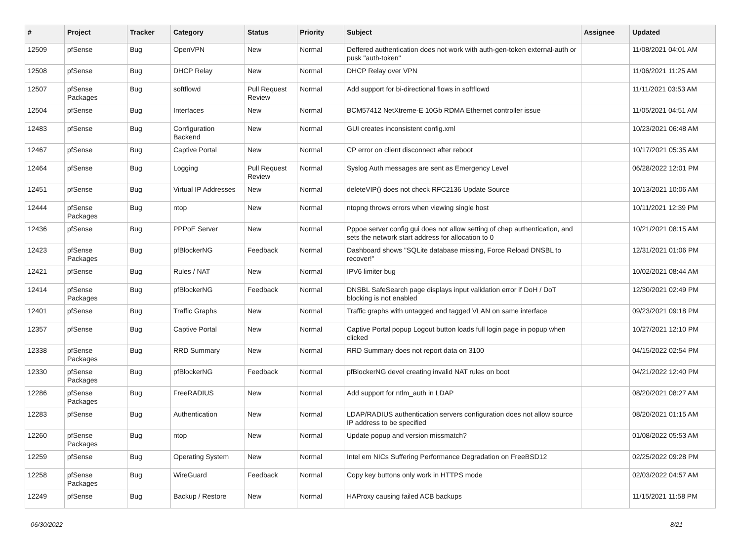| # | Project | Tracker | Category | Status | Priority | Subject | Assignee | Updated |
| --- | --- | --- | --- | --- | --- | --- | --- | --- |
| 12509 | pfSense | Bug | OpenVPN | New | Normal | Deffered authentication does not work with auth-gen-token external-auth or pusk "auth-token" | | 11/08/2021 04:01 AM |
| 12508 | pfSense | Bug | DHCP Relay | New | Normal | DHCP Relay over VPN | | 11/06/2021 11:25 AM |
| 12507 | pfSense Packages | Bug | softflowd | Pull Request Review | Normal | Add support for bi-directional flows in softflowd | | 11/11/2021 03:53 AM |
| 12504 | pfSense | Bug | Interfaces | New | Normal | BCM57412 NetXtreme-E 10Gb RDMA Ethernet controller issue | | 11/05/2021 04:51 AM |
| 12483 | pfSense | Bug | Configuration Backend | New | Normal | GUI creates inconsistent config.xml | | 10/23/2021 06:48 AM |
| 12467 | pfSense | Bug | Captive Portal | New | Normal | CP error on client disconnect after reboot | | 10/17/2021 05:35 AM |
| 12464 | pfSense | Bug | Logging | Pull Request Review | Normal | Syslog Auth messages are sent as Emergency Level | | 06/28/2022 12:01 PM |
| 12451 | pfSense | Bug | Virtual IP Addresses | New | Normal | deleteVIP() does not check RFC2136 Update Source | | 10/13/2021 10:06 AM |
| 12444 | pfSense Packages | Bug | ntop | New | Normal | ntopng throws errors when viewing single host | | 10/11/2021 12:39 PM |
| 12436 | pfSense | Bug | PPPoE Server | New | Normal | Pppoe server config gui does not allow setting of chap authentication, and sets the network start address for allocation to 0 | | 10/21/2021 08:15 AM |
| 12423 | pfSense Packages | Bug | pfBlockerNG | Feedback | Normal | Dashboard shows "SQLite database missing, Force Reload DNSBL to recover!" | | 12/31/2021 01:06 PM |
| 12421 | pfSense | Bug | Rules / NAT | New | Normal | IPV6 limiter bug | | 10/02/2021 08:44 AM |
| 12414 | pfSense Packages | Bug | pfBlockerNG | Feedback | Normal | DNSBL SafeSearch page displays input validation error if DoH / DoT blocking is not enabled | | 12/30/2021 02:49 PM |
| 12401 | pfSense | Bug | Traffic Graphs | New | Normal | Traffic graphs with untagged and tagged VLAN on same interface | | 09/23/2021 09:18 PM |
| 12357 | pfSense | Bug | Captive Portal | New | Normal | Captive Portal popup Logout button loads full login page in popup when clicked | | 10/27/2021 12:10 PM |
| 12338 | pfSense Packages | Bug | RRD Summary | New | Normal | RRD Summary does not report data on 3100 | | 04/15/2022 02:54 PM |
| 12330 | pfSense Packages | Bug | pfBlockerNG | Feedback | Normal | pfBlockerNG devel creating invalid NAT rules on boot | | 04/21/2022 12:40 PM |
| 12286 | pfSense Packages | Bug | FreeRADIUS | New | Normal | Add support for ntlm_auth in LDAP | | 08/20/2021 08:27 AM |
| 12283 | pfSense | Bug | Authentication | New | Normal | LDAP/RADIUS authentication servers configuration does not allow source IP address to be specified | | 08/20/2021 01:15 AM |
| 12260 | pfSense Packages | Bug | ntop | New | Normal | Update popup and version missmatch? | | 01/08/2022 05:53 AM |
| 12259 | pfSense | Bug | Operating System | New | Normal | Intel em NICs Suffering Performance Degradation on FreeBSD12 | | 02/25/2022 09:28 PM |
| 12258 | pfSense Packages | Bug | WireGuard | Feedback | Normal | Copy key buttons only work in HTTPS mode | | 02/03/2022 04:57 AM |
| 12249 | pfSense | Bug | Backup / Restore | New | Normal | HAProxy causing failed ACB backups | | 11/15/2021 11:58 PM |
06/30/2022 8/21